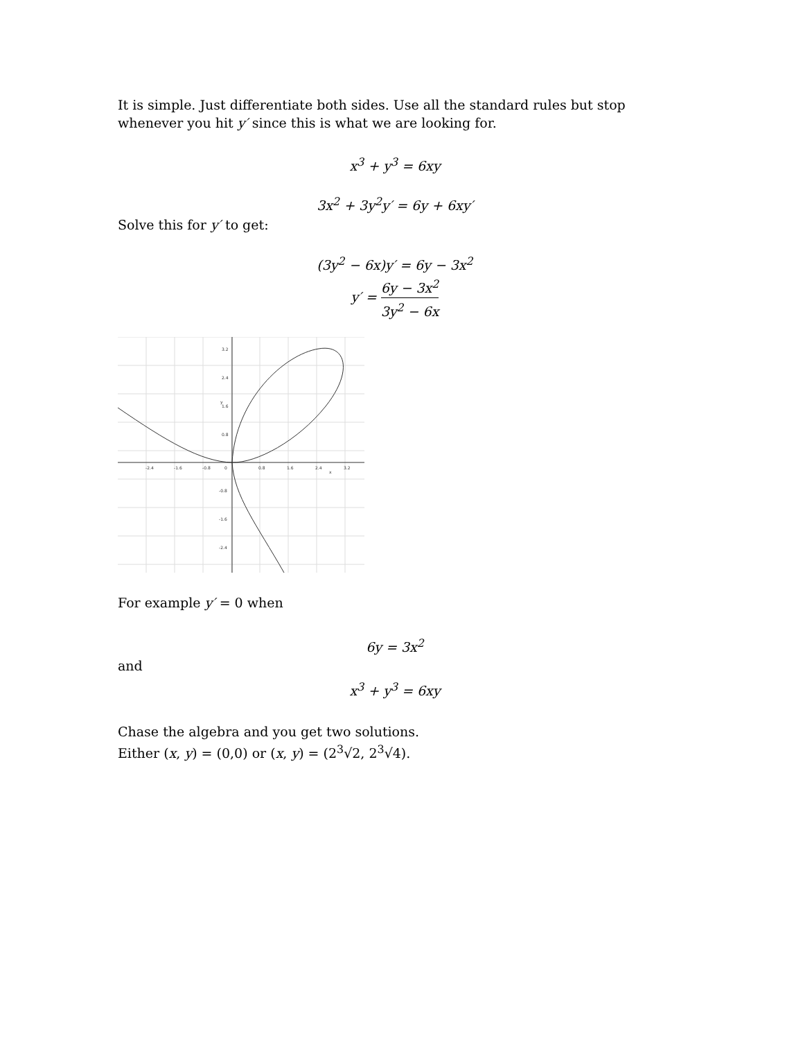It is simple. Just differentiate both sides. Use all the standard rules but stop whenever you hit y′ since this is what we are looking for.
x<sup>3</sup> + y<sup>3</sup> = 6xy
3x<sup>2</sup> + 3y<sup>2</sup>y′ = 6y + 6xy′
Solve this for y′ to get:
(3y<sup>2</sup> − 6x)y′ = 6y − 3x<sup>2</sup>
y′ = 6y − 3x<sup>2</sup> 3y<sup>2</sup> − 6x
-2.4
-1.6
-0.8
0
0.8
1.6
2.4
3.2
3.2
2.4
1.6
0.8
-0.8
-1.6
-2.4
y
x
For example y′ = 0 when
6y = 3x<sup>2</sup>
and
x<sup>3</sup> + y<sup>3</sup> = 6xy
Chase the algebra and you get two solutions.
Either (x, y) = (0,0) or (x, y) = (2<sup>3</sup>√2, 2<sup>3</sup>√4).